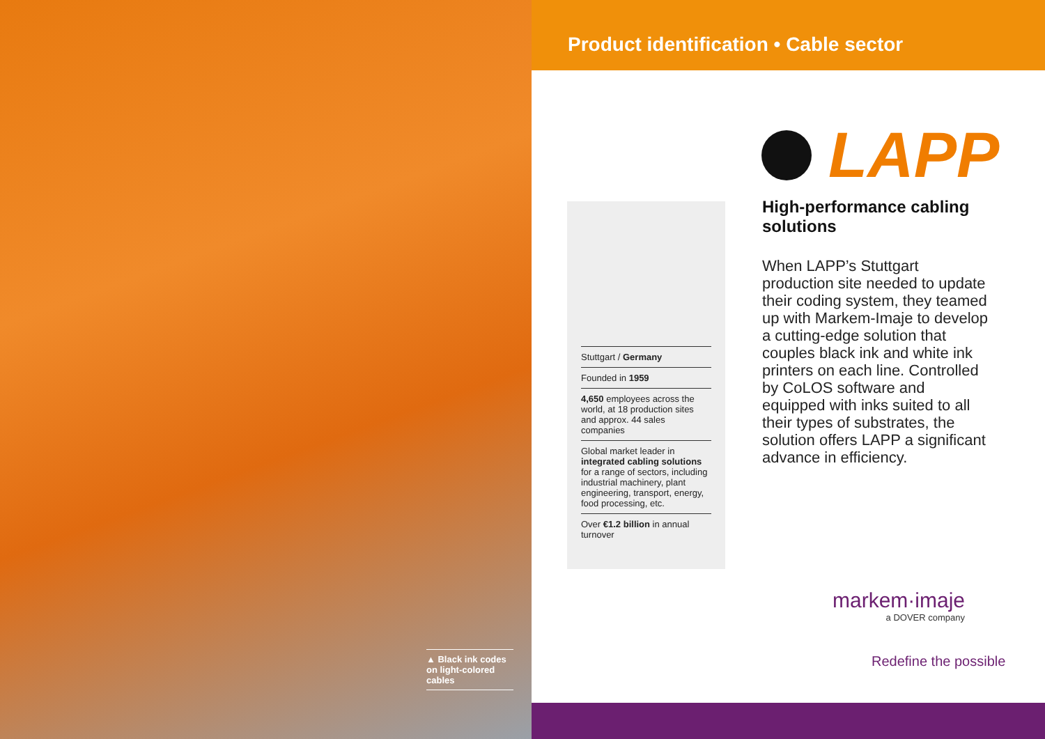▲ Black ink codes on light-colored cables
Product identification • Cable sector
Stuttgart / Germany
Founded in 1959
4,650 employees across the world, at 18 production sites and approx. 44 sales companies
Global market leader in integrated cabling solutions for a range of sectors, including industrial machinery, plant engineering, transport, energy, food processing, etc.
Over €1.2 billion in annual turnover
LAPP
High-performance cabling solutions
When LAPP’s Stuttgart production site needed to update their coding system, they teamed up with Markem-Imaje to develop a cutting-edge solution that couples black ink and white ink printers on each line. Controlled by CoLOS software and equipped with inks suited to all their types of substrates, the solution offers LAPP a significant advance in efficiency.
markem·imaje
a DOVER company
Redefine the possible